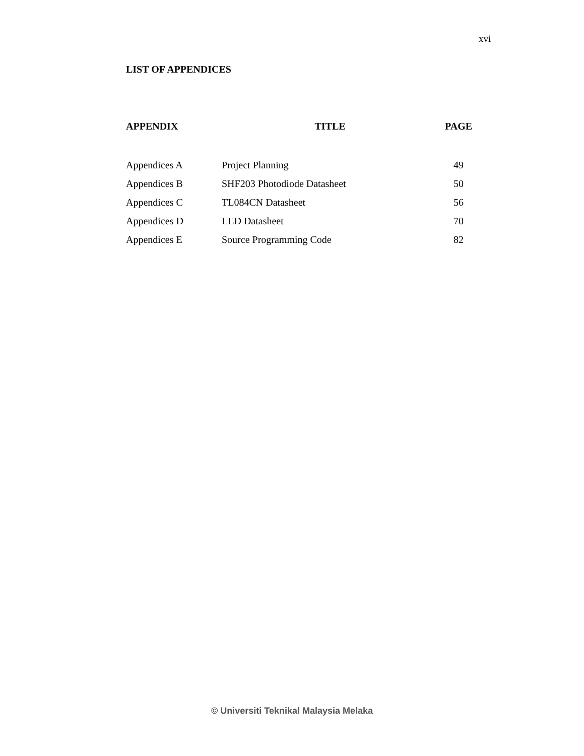xvi
LIST OF APPENDICES
| APPENDIX | TITLE | PAGE |
| --- | --- | --- |
| Appendices A | Project Planning | 49 |
| Appendices B | SHF203 Photodiode Datasheet | 50 |
| Appendices C | TL084CN Datasheet | 56 |
| Appendices D | LED Datasheet | 70 |
| Appendices E | Source Programming Code | 82 |
© Universiti Teknikal Malaysia Melaka